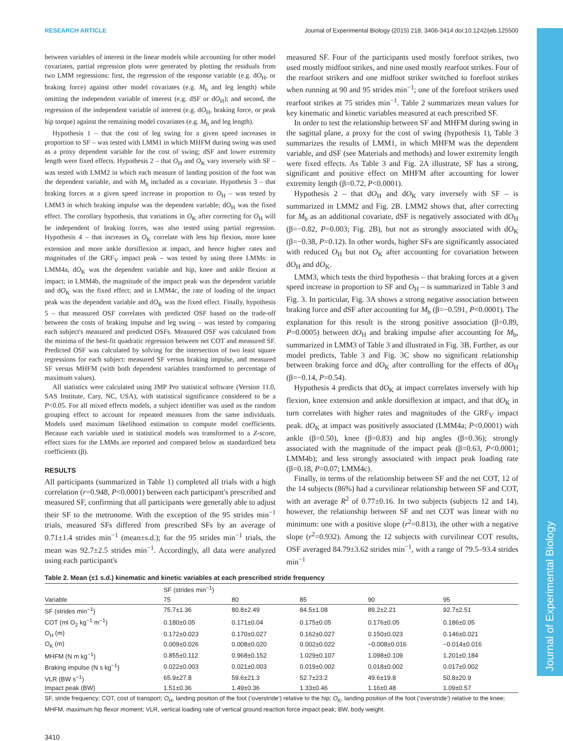RESEARCH ARTICLE Journal of Experimental Biology (2015) 218, 3406-3414 doi:10.1242/jeb.125500
Journal of Experimental Biology
between variables of interest in the linear models while accounting for other model covariates, partial regression plots were generated by plotting the residuals from two LMM regressions: first, the regression of the response variable (e.g. dO<sub>H</sub>, or braking force) against other model covariates (e.g. M<sub>b</sub> and leg length) while omitting the independent variable of interest (e.g. dSF or dO<sub>H</sub>); and second, the regression of the independent variable of interest (e.g. dO<sub>H</sub>, braking force, or peak hip torque) against the remaining model covariates (e.g. M<sub>b</sub> and leg length).
Hypothesis 1 – that the cost of leg swing for a given speed increases in proportion to SF – was tested with LMM1 in which MHFM during swing was used as a proxy dependent variable for the cost of swing; dSF and lower extremity length were fixed effects. Hypothesis 2 – that O<sub>H</sub> and O<sub>K</sub> vary inversely with SF – was tested with LMM2 in which each measure of landing position of the foot was the dependent variable, and with M<sub>b</sub> included as a covariate. Hypothesis 3 – that braking forces at a given speed increase in proportion to O<sub>H</sub> – was tested by LMM3 in which braking impulse was the dependent variable; dO<sub>H</sub> was the fixed effect. The corollary hypothesis, that variations in O<sub>K</sub> after correcting for O<sub>H</sub> will be independent of braking forces, was also tested using partial regression. Hypothesis 4 – that increases in O<sub>K</sub> correlate with less hip flexion, more knee extension and more ankle dorsiflexion at impact, and hence higher rates and magnitudes of the GRF<sub>V</sub> impact peak – was tested by using three LMMs: in LMM4a, dO<sub>K</sub> was the dependent variable and hip, knee and ankle flexion at impact; in LMM4b, the magnitude of the impact peak was the dependent variable and dO<sub>K</sub> was the fixed effect; and in LMM4c, the rate of loading of the impact peak was the dependent variable and dO<sub>K</sub> was the fixed effect. Finally, hypothesis 5 – that measured OSF correlates with predicted OSF based on the trade-off between the costs of braking impulse and leg swing – was tested by comparing each subject's measured and predicted OSFs. Measured OSF was calculated from the minima of the best-fit quadratic regression between net COT and measured SF. Predicted OSF was calculated by solving for the intersection of two least square regressions for each subject: measured SF versus braking impulse, and measured SF versus MHFM (with both dependent variables transformed to percentage of maximum values).
All statistics were calculated using JMP Pro statistical software (Version 11.0, SAS Institute, Cary, NC, USA), with statistical significance considered to be a P<0.05. For all mixed effects models, a subject identifier was used as the random grouping effect to account for repeated measures from the same individuals. Models used maximum likelihood estimation to compute model coefficients. Because each variable used in statistical models was transformed to a Z-score, effect sizes for the LMMs are reported and compared below as standardized beta coefficients (β).
RESULTS
All participants (summarized in Table 1) completed all trials with a high correlation (r=0.948, P<0.0001) between each participant's prescribed and measured SF, confirming that all participants were generally able to adjust their SF to the metronome. With the exception of the 95 strides min<sup>−1</sup> trials, measured SFs differed from prescribed SFs by an average of 0.71±1.4 strides min<sup>−1</sup> (mean±s.d.); for the 95 strides min<sup>−1</sup> trials, the mean was 92.7±2.5 strides min<sup>−1</sup>. Accordingly, all data were analyzed using each participant's
measured SF. Four of the participants used mostly forefoot strikes, two used mostly midfoot strikes, and nine used mostly rearfoot strikes. Four of the rearfoot strikers and one midfoot striker switched to forefoot strikes when running at 90 and 95 strides min<sup>−1</sup>; one of the forefoot strikers used rearfoot strikes at 75 strides min<sup>−1</sup>. Table 2 summarizes mean values for key kinematic and kinetic variables measured at each prescribed SF.
In order to test the relationship between SF and MHFM during swing in the sagittal plane, a proxy for the cost of swing (hypothesis 1), Table 3 summarizes the results of LMM1, in which MHFM was the dependent variable, and dSF (see Materials and methods) and lower extremity length were fixed effects. As Table 3 and Fig. 2A illustrate, SF has a strong, significant and positive effect on MHFM after accounting for lower extremity length (β=0.72, P<0.0001).
Hypothesis 2 – that dO<sub>H</sub> and dO<sub>K</sub> vary inversely with SF – is summarized in LMM2 and Fig. 2B. LMM2 shows that, after correcting for M<sub>b</sub> as an additional covariate, dSF is negatively associated with dO<sub>H</sub> (β=−0.82, P=0.003; Fig. 2B), but not as strongly associated with dO<sub>K</sub> (β=−0.38, P=0.12). In other words, higher SFs are significantly associated with reduced O<sub>H</sub> but not O<sub>K</sub> after accounting for covariation between dO<sub>H</sub> and dO<sub>K</sub>.
LMM3, which tests the third hypothesis – that braking forces at a given speed increase in proportion to SF and O<sub>H</sub> – is summarized in Table 3 and Fig. 3. In particular, Fig. 3A shows a strong negative association between braking force and dSF after accounting for M<sub>b</sub> (β=−0.591, P<0.0001). The explanation for this result is the strong positive association (β=0.89, P=0.0005) between dO<sub>H</sub> and braking impulse after accounting for M<sub>b</sub>, summarized in LMM3 of Table 3 and illustrated in Fig. 3B. Further, as our model predicts, Table 3 and Fig. 3C show no significant relationship between braking force and dO<sub>K</sub> after controlling for the effects of dO<sub>H</sub> (β=−0.14, P=0.54).
Hypothesis 4 predicts that dO<sub>K</sub> at impact correlates inversely with hip flexion, knee extension and ankle dorsiflexion at impact, and that dO<sub>K</sub> in turn correlates with higher rates and magnitudes of the GRF<sub>V</sub> impact peak. dO<sub>K</sub> at impact was positively associated (LMM4a; P<0.0001) with ankle (β=0.50), knee (β=0.83) and hip angles (β=0.36); strongly associated with the magnitude of the impact peak (β=0.63, P<0.0001; LMM4b); and less strongly associated with impact peak loading rate (β=0.18, P=0.07; LMM4c).
Finally, in terms of the relationship between SF and the net COT, 12 of the 14 subjects (86%) had a curvilinear relationship between SF and COT, with an average R<sup>2</sup> of 0.77±0.16. In two subjects (subjects 12 and 14), however, the relationship between SF and net COT was linear with no minimum: one with a positive slope (r<sup>2</sup>=0.813), the other with a negative slope (r<sup>2</sup>=0.932). Among the 12 subjects with curvilinear COT results, OSF averaged 84.79±3.62 strides min<sup>−1</sup>, with a range of 79.5–93.4 strides min<sup>−1</sup>
Table 2. Mean (±1 s.d.) kinematic and kinetic variables at each prescribed stride frequency
| Variable | SF (strides min<sup>−1</sup>) | | | | |
| --- | --- | --- | --- | --- | --- |
| | 75 | 80 | 85 | 90 | 95 |
| SF (strides min<sup>−1</sup>) | 75.7±1.36 | 80.8±2.49 | 84.5±1.08 | 89.2±2.21 | 92.7±2.51 |
| COT (ml O<sub>2</sub> kg<sup>−1</sup> m<sup>−1</sup>) | 0.180±0.05 | 0.171±0.04 | 0.175±0.05 | 0.176±0.05 | 0.186±0.05 |
| O<sub>H</sub> (m) | 0.172±0.023 | 0.170±0.027 | 0.162±0.027 | 0.150±0.023 | 0.146±0.021 |
| O<sub>K</sub> (m) | 0.009±0.026 | 0.008±0.020 | 0.002±0.022 | −0.008±0.016 | −0.014±0.016 |
| MHFM (N m kg<sup>−1</sup>) | 0.855±0.112 | 0.968±0.152 | 1.029±0.107 | 1.098±0.109 | 1.201±0.184 |
| Braking impulse (N s kg<sup>−1</sup>) | 0.022±0.003 | 0.021±0.003 | 0.019±0.002 | 0.018±0.002 | 0.017±0.002 |
| VLR (BW s<sup>−1</sup>) | 65.9±27.8 | 59.6±21.3 | 52.7±23.2 | 49.6±19.8 | 50.8±20.9 |
| Impact peak (BW) | 1.51±0.36 | 1.49±0.36 | 1.33±0.46 | 1.16±0.48 | 1.09±0.57 |
SF, stride frequency; COT, cost of transport; O<sub>H</sub>, landing position of the foot (‘overstride’) relative to the hip; O<sub>K</sub>, landing position of the foot (‘overstride’) relative to the knee; MHFM, maximum hip flexor moment; VLR, vertical loading rate of vertical ground reaction force impact peak; BW, body weight.
3410